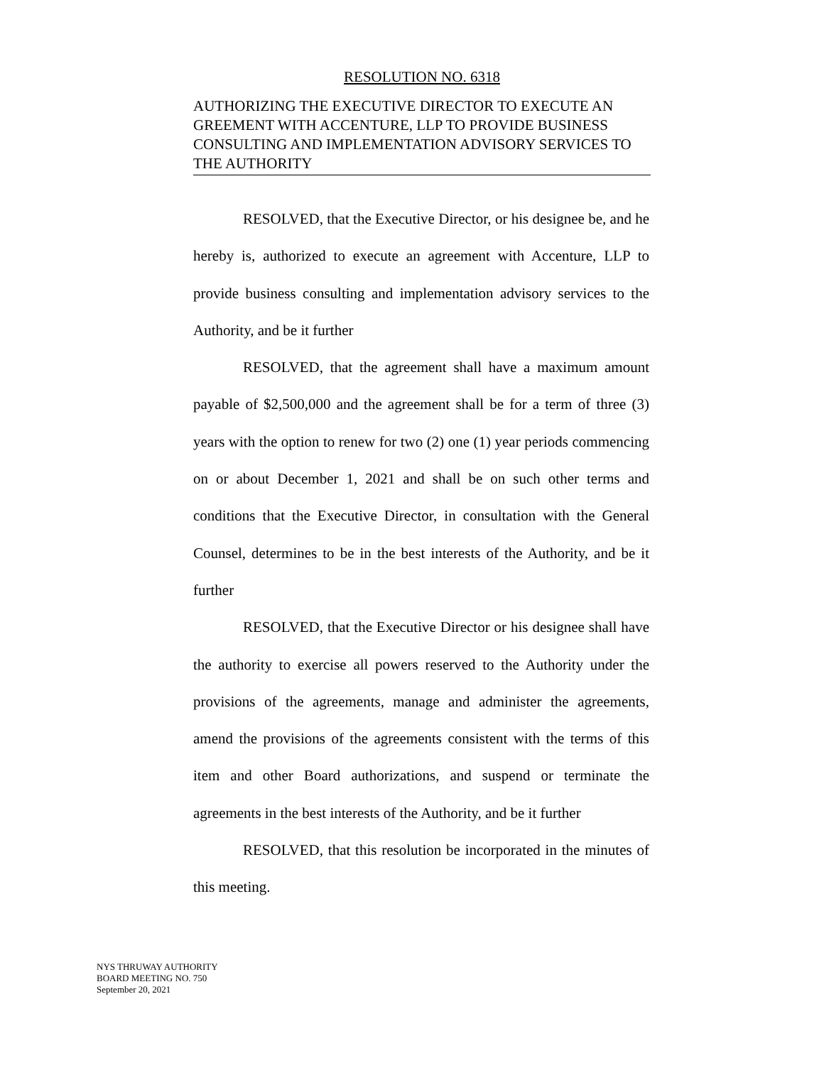RESOLUTION NO. 6318
AUTHORIZING THE EXECUTIVE DIRECTOR TO EXECUTE AN GREEMENT WITH ACCENTURE, LLP TO PROVIDE BUSINESS CONSULTING AND IMPLEMENTATION ADVISORY SERVICES TO THE AUTHORITY
RESOLVED, that the Executive Director, or his designee be, and he hereby is, authorized to execute an agreement with Accenture, LLP to provide business consulting and implementation advisory services to the Authority, and be it further
RESOLVED, that the agreement shall have a maximum amount payable of $2,500,000 and the agreement shall be for a term of three (3) years with the option to renew for two (2) one (1) year periods commencing on or about December 1, 2021 and shall be on such other terms and conditions that the Executive Director, in consultation with the General Counsel, determines to be in the best interests of the Authority, and be it further
RESOLVED, that the Executive Director or his designee shall have the authority to exercise all powers reserved to the Authority under the provisions of the agreements, manage and administer the agreements, amend the provisions of the agreements consistent with the terms of this item and other Board authorizations, and suspend or terminate the agreements in the best interests of the Authority, and be it further
RESOLVED, that this resolution be incorporated in the minutes of this meeting.
NYS THRUWAY AUTHORITY
BOARD MEETING NO. 750
September 20, 2021